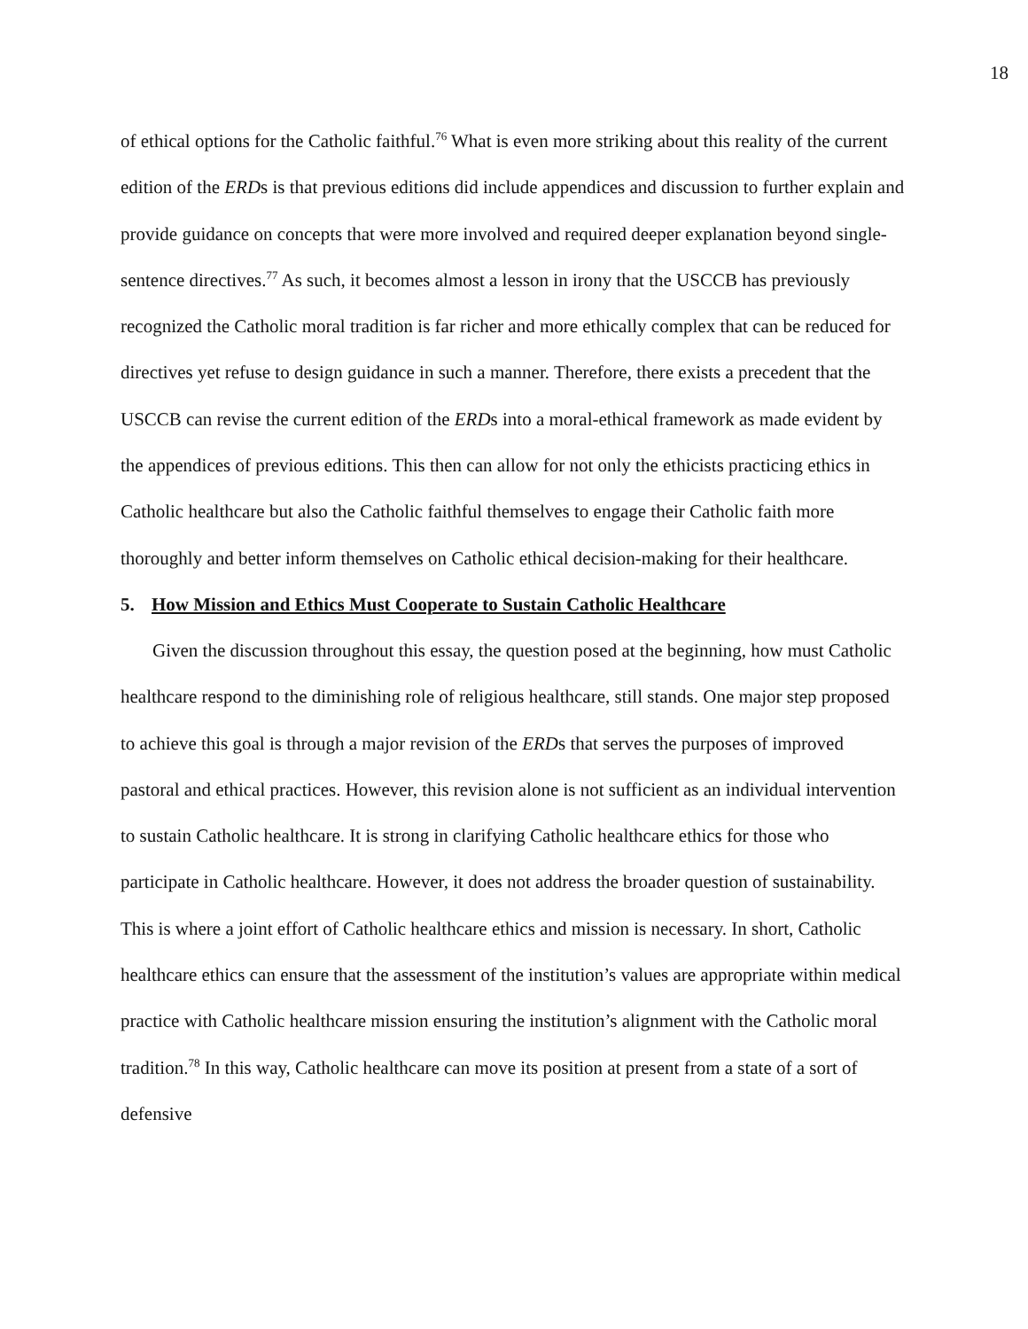18
of ethical options for the Catholic faithful.<sup>76</sup> What is even more striking about this reality of the current edition of the ERDs is that previous editions did include appendices and discussion to further explain and provide guidance on concepts that were more involved and required deeper explanation beyond single-sentence directives.<sup>77</sup> As such, it becomes almost a lesson in irony that the USCCB has previously recognized the Catholic moral tradition is far richer and more ethically complex that can be reduced for directives yet refuse to design guidance in such a manner. Therefore, there exists a precedent that the USCCB can revise the current edition of the ERDs into a moral-ethical framework as made evident by the appendices of previous editions. This then can allow for not only the ethicists practicing ethics in Catholic healthcare but also the Catholic faithful themselves to engage their Catholic faith more thoroughly and better inform themselves on Catholic ethical decision-making for their healthcare.
5. How Mission and Ethics Must Cooperate to Sustain Catholic Healthcare
Given the discussion throughout this essay, the question posed at the beginning, how must Catholic healthcare respond to the diminishing role of religious healthcare, still stands. One major step proposed to achieve this goal is through a major revision of the ERDs that serves the purposes of improved pastoral and ethical practices. However, this revision alone is not sufficient as an individual intervention to sustain Catholic healthcare. It is strong in clarifying Catholic healthcare ethics for those who participate in Catholic healthcare. However, it does not address the broader question of sustainability. This is where a joint effort of Catholic healthcare ethics and mission is necessary. In short, Catholic healthcare ethics can ensure that the assessment of the institution’s values are appropriate within medical practice with Catholic healthcare mission ensuring the institution’s alignment with the Catholic moral tradition.<sup>78</sup> In this way, Catholic healthcare can move its position at present from a state of a sort of defensive